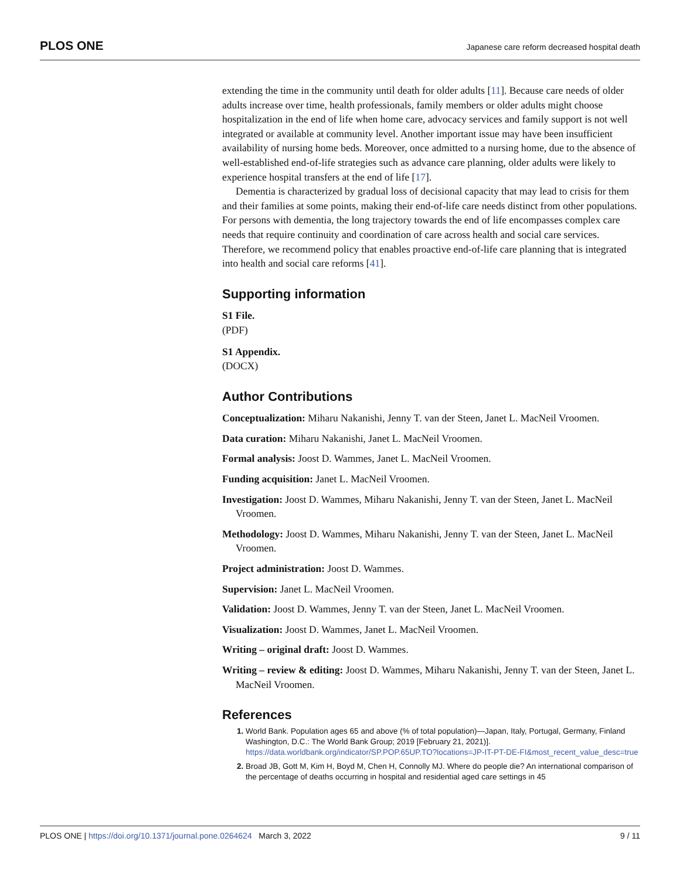PLOS ONE Japanese care reform decreased hospital death
extending the time in the community until death for older adults [11]. Because care needs of older adults increase over time, health professionals, family members or older adults might choose hospitalization in the end of life when home care, advocacy services and family support is not well integrated or available at community level. Another important issue may have been insufficient availability of nursing home beds. Moreover, once admitted to a nursing home, due to the absence of well-established end-of-life strategies such as advance care planning, older adults were likely to experience hospital transfers at the end of life [17].
Dementia is characterized by gradual loss of decisional capacity that may lead to crisis for them and their families at some points, making their end-of-life care needs distinct from other populations. For persons with dementia, the long trajectory towards the end of life encompasses complex care needs that require continuity and coordination of care across health and social care services. Therefore, we recommend policy that enables proactive end-of-life care planning that is integrated into health and social care reforms [41].
Supporting information
S1 File.
(PDF)
S1 Appendix.
(DOCX)
Author Contributions
Conceptualization: Miharu Nakanishi, Jenny T. van der Steen, Janet L. MacNeil Vroomen.
Data curation: Miharu Nakanishi, Janet L. MacNeil Vroomen.
Formal analysis: Joost D. Wammes, Janet L. MacNeil Vroomen.
Funding acquisition: Janet L. MacNeil Vroomen.
Investigation: Joost D. Wammes, Miharu Nakanishi, Jenny T. van der Steen, Janet L. MacNeil Vroomen.
Methodology: Joost D. Wammes, Miharu Nakanishi, Jenny T. van der Steen, Janet L. MacNeil Vroomen.
Project administration: Joost D. Wammes.
Supervision: Janet L. MacNeil Vroomen.
Validation: Joost D. Wammes, Jenny T. van der Steen, Janet L. MacNeil Vroomen.
Visualization: Joost D. Wammes, Janet L. MacNeil Vroomen.
Writing – original draft: Joost D. Wammes.
Writing – review & editing: Joost D. Wammes, Miharu Nakanishi, Jenny T. van der Steen, Janet L. MacNeil Vroomen.
References
World Bank. Population ages 65 and above (% of total population)—Japan, Italy, Portugal, Germany, Finland Washington, D.C.: The World Bank Group; 2019 [February 21, 2021)]. https://data.worldbank.org/indicator/SP.POP.65UP.TO?locations=JP-IT-PT-DE-FI&most_recent_value_desc=true
Broad JB, Gott M, Kim H, Boyd M, Chen H, Connolly MJ. Where do people die? An international comparison of the percentage of deaths occurring in hospital and residential aged care settings in 45
PLOS ONE | https://doi.org/10.1371/journal.pone.0264624 March 3, 2022 9 / 11